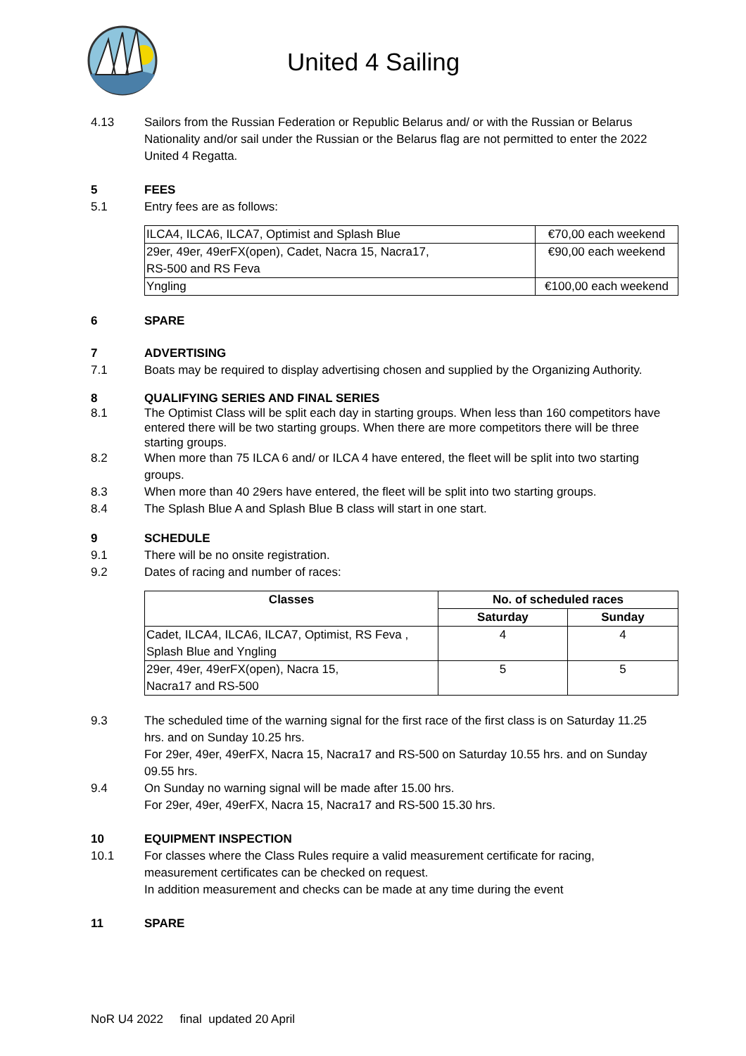United 4 Sailing
4.13 Sailors from the Russian Federation or Republic Belarus and/ or with the Russian or Belarus Nationality and/or sail under the Russian or the Belarus flag are not permitted to enter the 2022 United 4 Regatta.
5 FEES
5.1 Entry fees are as follows:
| ILCA4, ILCA6, ILCA7, Optimist and Splash Blue | €70,00 each weekend |
| 29er, 49er, 49erFX(open), Cadet, Nacra 15, Nacra17, RS-500 and RS Feva | €90,00 each weekend |
| Yngling | €100,00 each weekend |
6 SPARE
7 ADVERTISING
7.1 Boats may be required to display advertising chosen and supplied by the Organizing Authority.
8 QUALIFYING SERIES AND FINAL SERIES
8.1 The Optimist Class will be split each day in starting groups. When less than 160 competitors have entered there will be two starting groups. When there are more competitors there will be three starting groups.
8.2 When more than 75 ILCA 6 and/ or ILCA 4 have entered, the fleet will be split into two starting groups.
8.3 When more than 40 29ers have entered, the fleet will be split into two starting groups.
8.4 The Splash Blue A and Splash Blue B class will start in one start.
9 SCHEDULE
9.1 There will be no onsite registration.
9.2 Dates of racing and number of races:
| Classes | No. of scheduled races | |
| --- | --- | --- |
| | Saturday | Sunday |
| Cadet, ILCA4, ILCA6, ILCA7, Optimist, RS Feva , Splash Blue and Yngling | 4 | 4 |
| 29er, 49er, 49erFX(open), Nacra 15, Nacra17 and RS-500 | 5 | 5 |
9.3 The scheduled time of the warning signal for the first race of the first class is on Saturday 11.25 hrs. and on Sunday 10.25 hrs.
For 29er, 49er, 49erFX, Nacra 15, Nacra17 and RS-500 on Saturday 10.55 hrs. and on Sunday 09.55 hrs.
9.4 On Sunday no warning signal will be made after 15.00 hrs.
For 29er, 49er, 49erFX, Nacra 15, Nacra17 and RS-500 15.30 hrs.
10 EQUIPMENT INSPECTION
10.1 For classes where the Class Rules require a valid measurement certificate for racing, measurement certificates can be checked on request.
In addition measurement and checks can be made at any time during the event
11 SPARE
NoR U4 2022 final updated 20 April